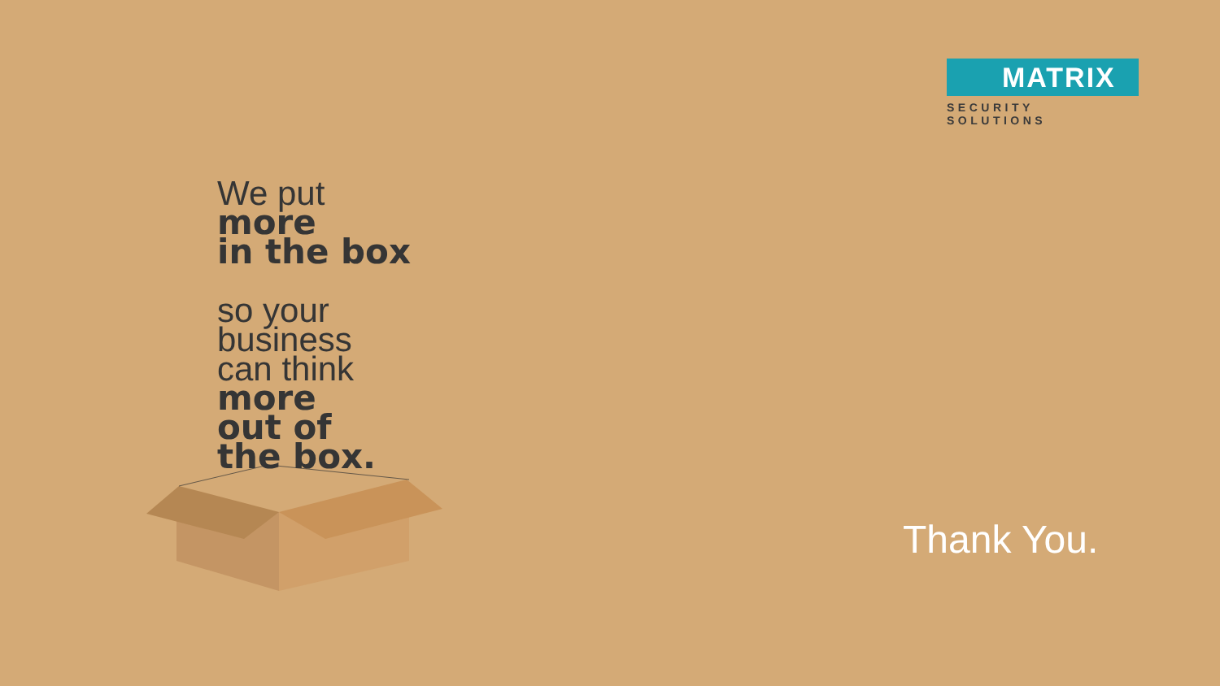MATRIX
SECURITY SOLUTIONS
We put
more
in the box
so your
business
can think
more
out of
the box.
Thank You.